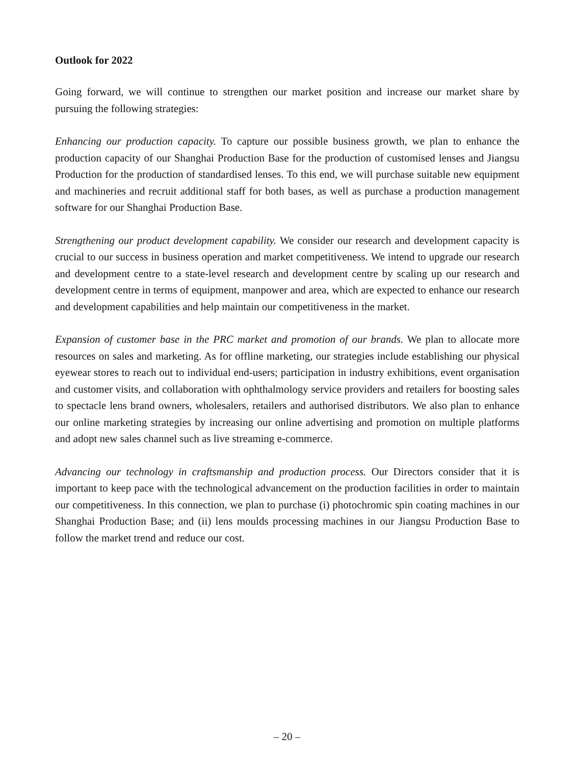Outlook for 2022
Going forward, we will continue to strengthen our market position and increase our market share by pursuing the following strategies:
Enhancing our production capacity. To capture our possible business growth, we plan to enhance the production capacity of our Shanghai Production Base for the production of customised lenses and Jiangsu Production for the production of standardised lenses. To this end, we will purchase suitable new equipment and machineries and recruit additional staff for both bases, as well as purchase a production management software for our Shanghai Production Base.
Strengthening our product development capability. We consider our research and development capacity is crucial to our success in business operation and market competitiveness. We intend to upgrade our research and development centre to a state-level research and development centre by scaling up our research and development centre in terms of equipment, manpower and area, which are expected to enhance our research and development capabilities and help maintain our competitiveness in the market.
Expansion of customer base in the PRC market and promotion of our brands. We plan to allocate more resources on sales and marketing. As for offline marketing, our strategies include establishing our physical eyewear stores to reach out to individual end-users; participation in industry exhibitions, event organisation and customer visits, and collaboration with ophthalmology service providers and retailers for boosting sales to spectacle lens brand owners, wholesalers, retailers and authorised distributors. We also plan to enhance our online marketing strategies by increasing our online advertising and promotion on multiple platforms and adopt new sales channel such as live streaming e-commerce.
Advancing our technology in craftsmanship and production process. Our Directors consider that it is important to keep pace with the technological advancement on the production facilities in order to maintain our competitiveness. In this connection, we plan to purchase (i) photochromic spin coating machines in our Shanghai Production Base; and (ii) lens moulds processing machines in our Jiangsu Production Base to follow the market trend and reduce our cost.
– 20 –